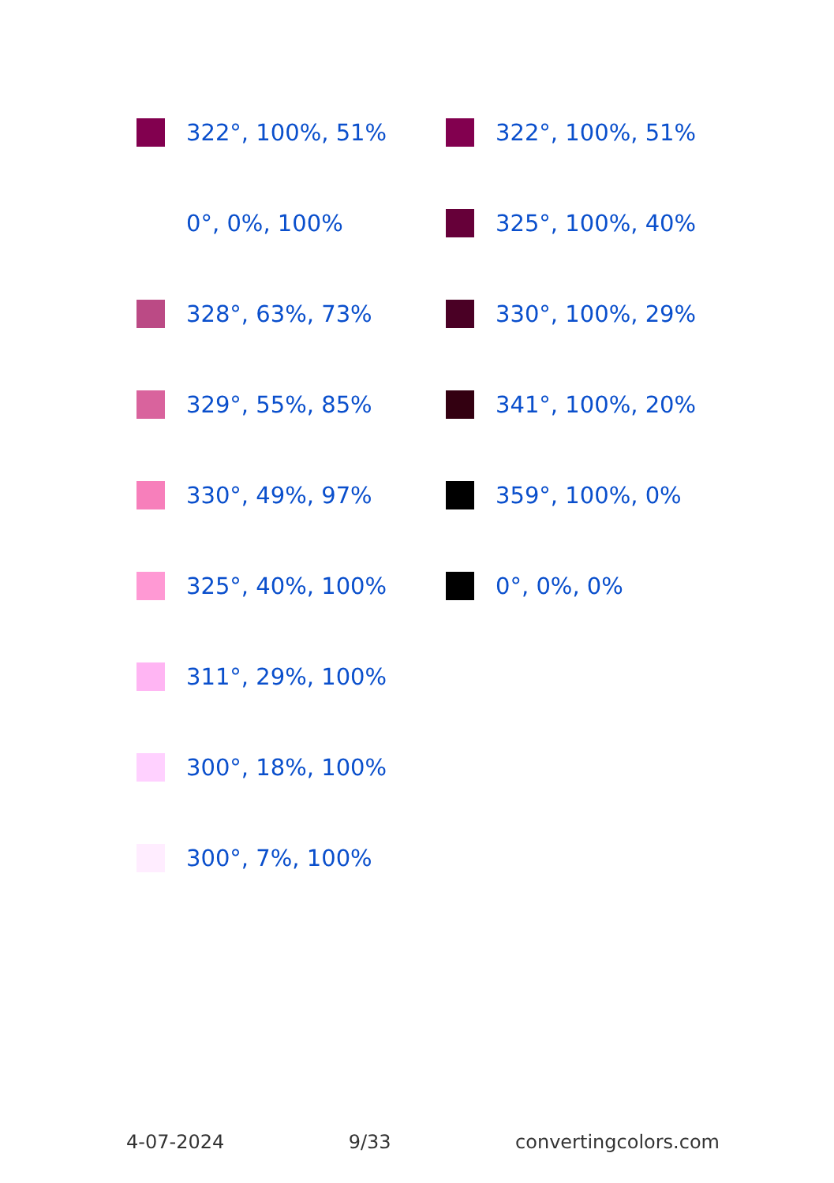322°, 100%, 51%
0°, 0%, 100%
328°, 63%, 73%
329°, 55%, 85%
330°, 49%, 97%
325°, 40%, 100%
311°, 29%, 100%
300°, 18%, 100%
300°, 7%, 100%
322°, 100%, 51%
325°, 100%, 40%
330°, 100%, 29%
341°, 100%, 20%
359°, 100%, 0%
0°, 0%, 0%
4-07-2024 9/33 convertingcolors.com